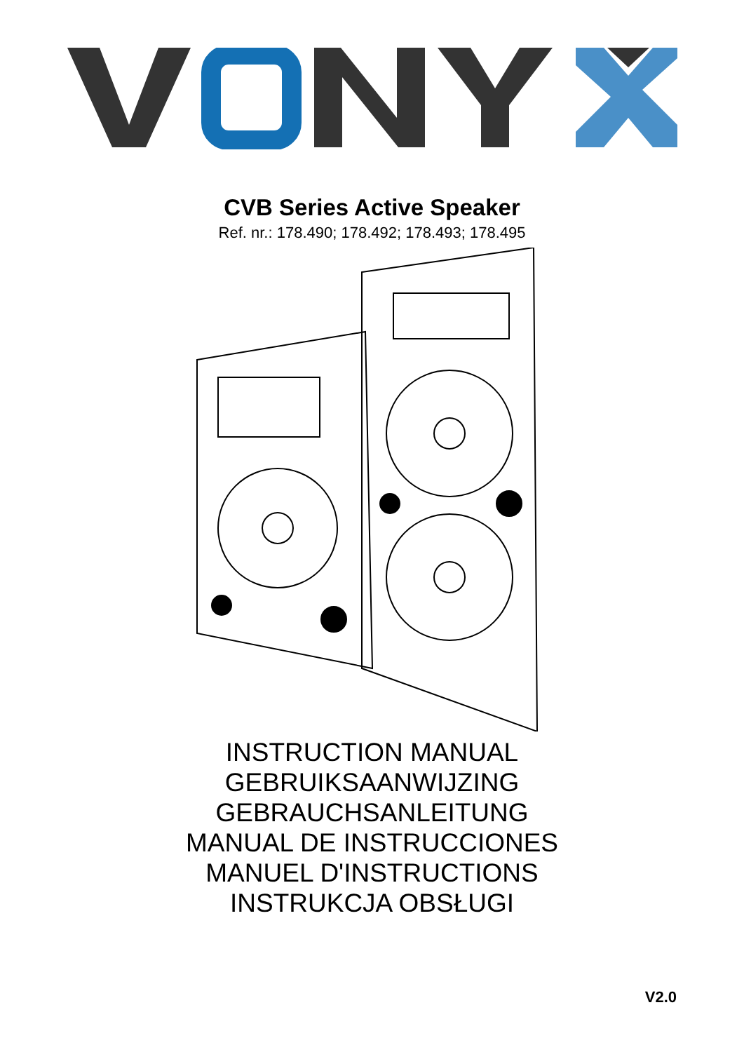CVB Series Active Speaker
Ref. nr.: 178.490; 178.492; 178.493; 178.495
INSTRUCTION MANUAL
GEBRUIKSAANWIJZING
GEBRAUCHSANLEITUNG
MANUAL DE INSTRUCCIONES
MANUEL D'INSTRUCTIONS
INSTRUKCJA OBSŁUGI
V2.0